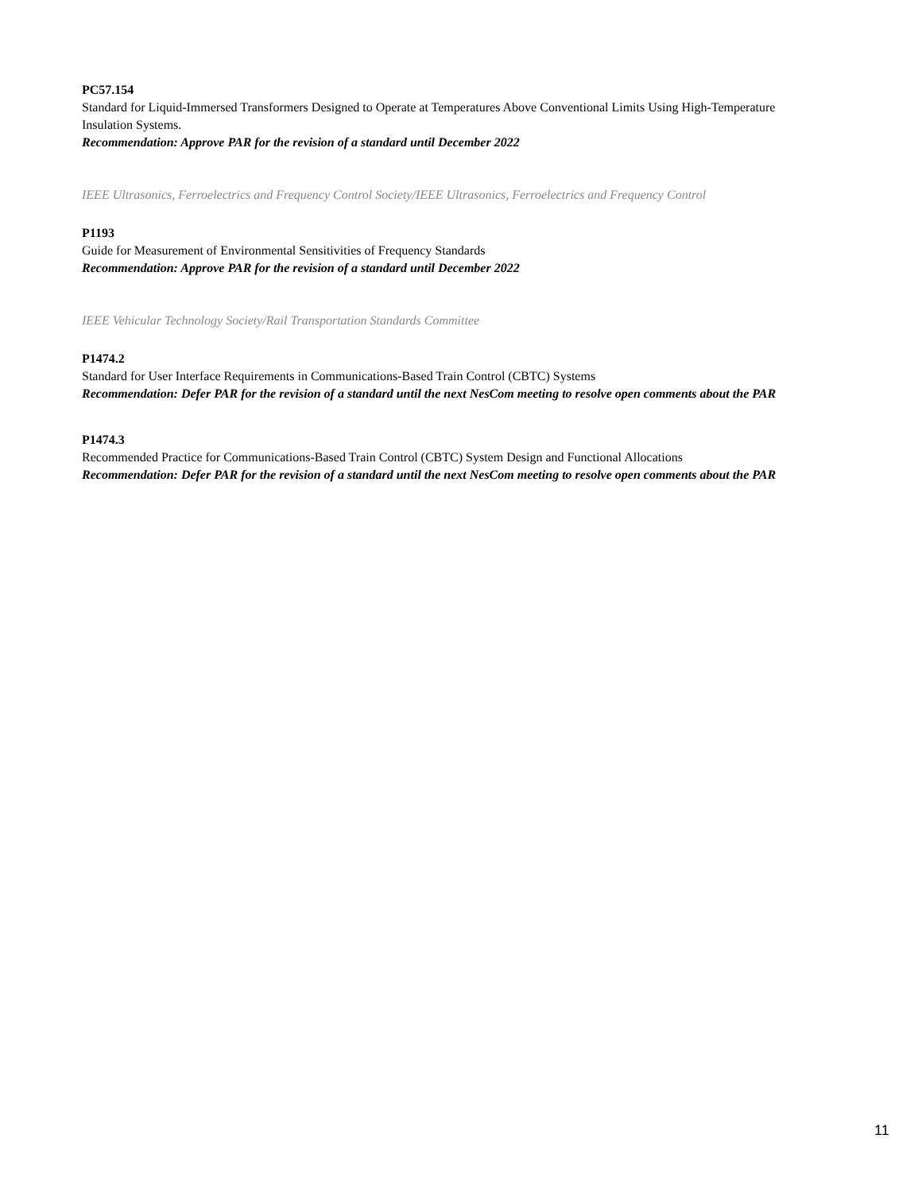PC57.154
Standard for Liquid-Immersed Transformers Designed to Operate at Temperatures Above Conventional Limits Using High-Temperature Insulation Systems.
Recommendation: Approve PAR for the revision of a standard until December 2022
IEEE Ultrasonics, Ferroelectrics and Frequency Control Society/IEEE Ultrasonics, Ferroelectrics and Frequency Control
P1193
Guide for Measurement of Environmental Sensitivities of Frequency Standards
Recommendation: Approve PAR for the revision of a standard until December 2022
IEEE Vehicular Technology Society/Rail Transportation Standards Committee
P1474.2
Standard for User Interface Requirements in Communications-Based Train Control (CBTC) Systems
Recommendation: Defer PAR for the revision of a standard until the next NesCom meeting to resolve open comments about the PAR
P1474.3
Recommended Practice for Communications-Based Train Control (CBTC) System Design and Functional Allocations
Recommendation: Defer PAR for the revision of a standard until the next NesCom meeting to resolve open comments about the PAR
11